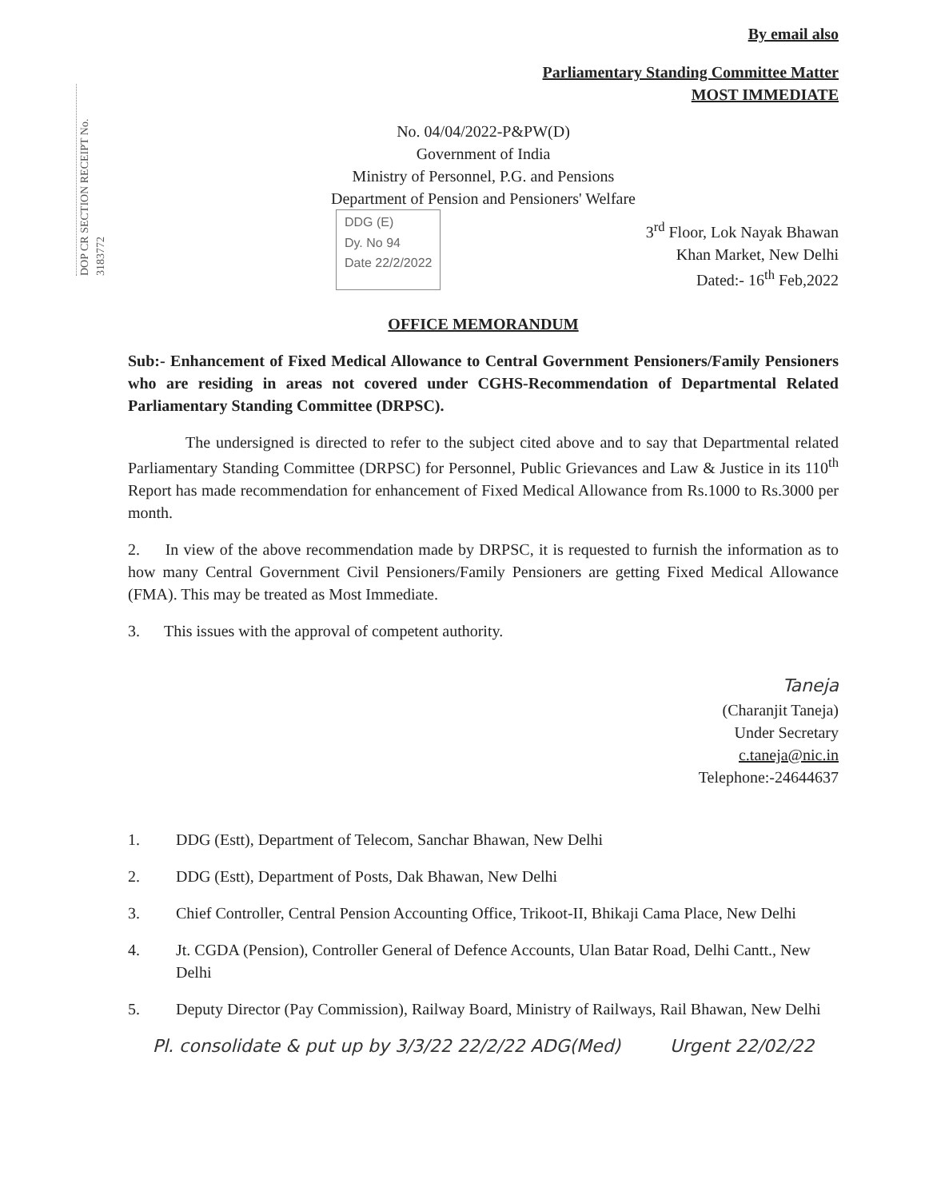DOP CR SECTION RECEIPT No. 3183772
By email also
Parliamentary Standing Committee Matter
MOST IMMEDIATE
No. 04/04/2022-P&PW(D)
Government of India
Ministry of Personnel, P.G. and Pensions
Department of Pension and Pensioners' Welfare
DDG (E)
Dy. No 94
Date 22/2/2022
3<sup>rd</sup> Floor, Lok Nayak Bhawan
Khan Market, New Delhi
Dated:- 16<sup>th</sup> Feb,2022
OFFICE MEMORANDUM
Sub:- Enhancement of Fixed Medical Allowance to Central Government Pensioners/Family Pensioners who are residing in areas not covered under CGHS-Recommendation of Departmental Related Parliamentary Standing Committee (DRPSC).
The undersigned is directed to refer to the subject cited above and to say that Departmental related Parliamentary Standing Committee (DRPSC) for Personnel, Public Grievances and Law & Justice in its 110<sup>th</sup> Report has made recommendation for enhancement of Fixed Medical Allowance from Rs.1000 to Rs.3000 per month.
2. In view of the above recommendation made by DRPSC, it is requested to furnish the information as to how many Central Government Civil Pensioners/Family Pensioners are getting Fixed Medical Allowance (FMA). This may be treated as Most Immediate.
3. This issues with the approval of competent authority.
Taneja
(Charanjit Taneja)
Under Secretary
c.taneja@nic.in
Telephone:-24644637
1. DDG (Estt), Department of Telecom, Sanchar Bhawan, New Delhi
2. DDG (Estt), Department of Posts, Dak Bhawan, New Delhi
3. Chief Controller, Central Pension Accounting Office, Trikoot-II, Bhikaji Cama Place, New Delhi
4. Jt. CGDA (Pension), Controller General of Defence Accounts, Ulan Batar Road, Delhi Cantt., New Delhi
5. Deputy Director (Pay Commission), Railway Board, Ministry of Railways, Rail Bhawan, New Delhi
Pl. consolidate & put up by 3/3/22 22/2/22 ADG(Med) Urgent 22/02/22